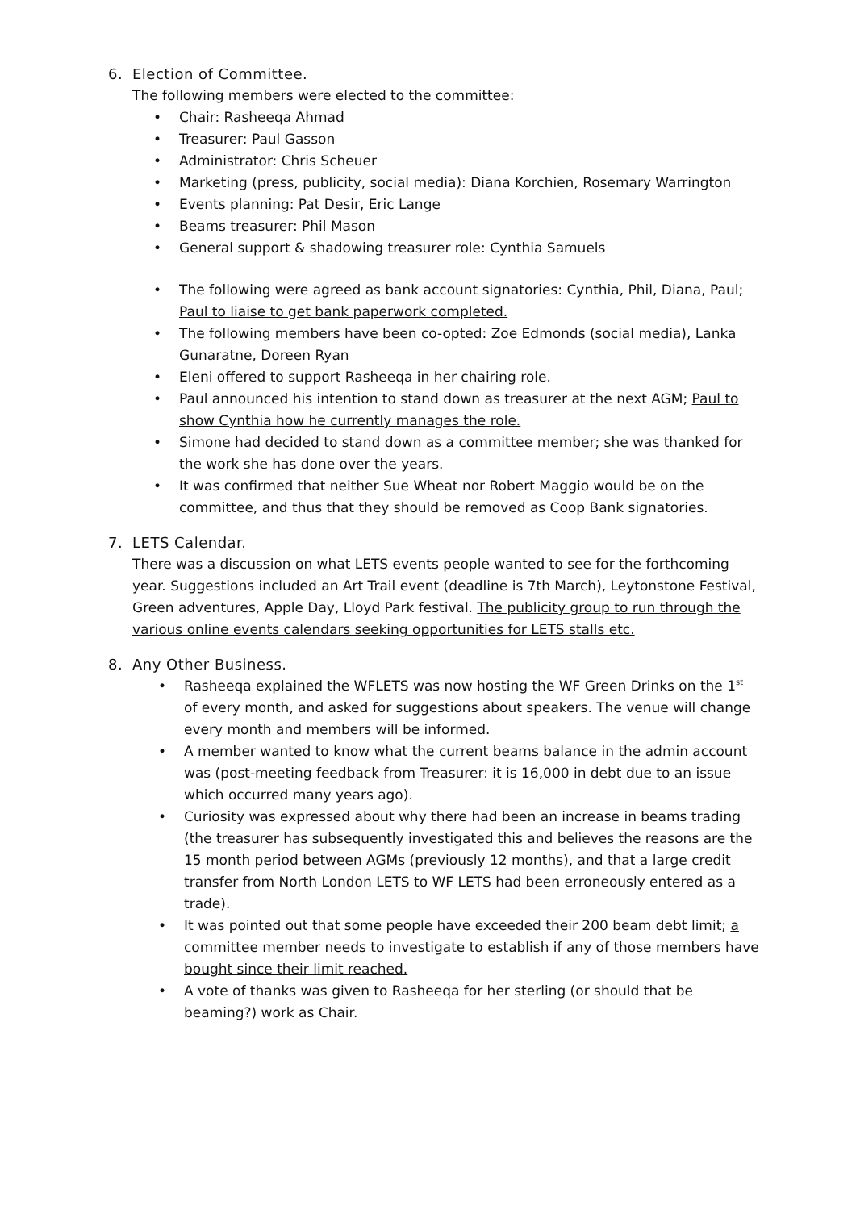6. Election of Committee.
The following members were elected to the committee:
• Chair: Rasheeqa Ahmad
• Treasurer: Paul Gasson
• Administrator: Chris Scheuer
• Marketing (press, publicity, social media): Diana Korchien, Rosemary Warrington
• Events planning: Pat Desir, Eric Lange
• Beams treasurer: Phil Mason
• General support & shadowing treasurer role: Cynthia Samuels
• The following were agreed as bank account signatories: Cynthia, Phil, Diana, Paul; Paul to liaise to get bank paperwork completed.
• The following members have been co-opted: Zoe Edmonds (social media), Lanka Gunaratne, Doreen Ryan
• Eleni offered to support Rasheeqa in her chairing role.
• Paul announced his intention to stand down as treasurer at the next AGM; Paul to show Cynthia how he currently manages the role.
• Simone had decided to stand down as a committee member; she was thanked for the work she has done over the years.
• It was confirmed that neither Sue Wheat nor Robert Maggio would be on the committee, and thus that they should be removed as Coop Bank signatories.
7. LETS Calendar.
There was a discussion on what LETS events people wanted to see for the forthcoming year. Suggestions included an Art Trail event (deadline is 7th March), Leytonstone Festival, Green adventures, Apple Day, Lloyd Park festival. The publicity group to run through the various online events calendars seeking opportunities for LETS stalls etc.
8. Any Other Business.
• Rasheeqa explained the WFLETS was now hosting the WF Green Drinks on the 1<sup>st</sup> of every month, and asked for suggestions about speakers. The venue will change every month and members will be informed.
• A member wanted to know what the current beams balance in the admin account was (post-meeting feedback from Treasurer: it is 16,000 in debt due to an issue which occurred many years ago).
• Curiosity was expressed about why there had been an increase in beams trading (the treasurer has subsequently investigated this and believes the reasons are the 15 month period between AGMs (previously 12 months), and that a large credit transfer from North London LETS to WF LETS had been erroneously entered as a trade).
• It was pointed out that some people have exceeded their 200 beam debt limit; a committee member needs to investigate to establish if any of those members have bought since their limit reached.
• A vote of thanks was given to Rasheeqa for her sterling (or should that be beaming?) work as Chair.